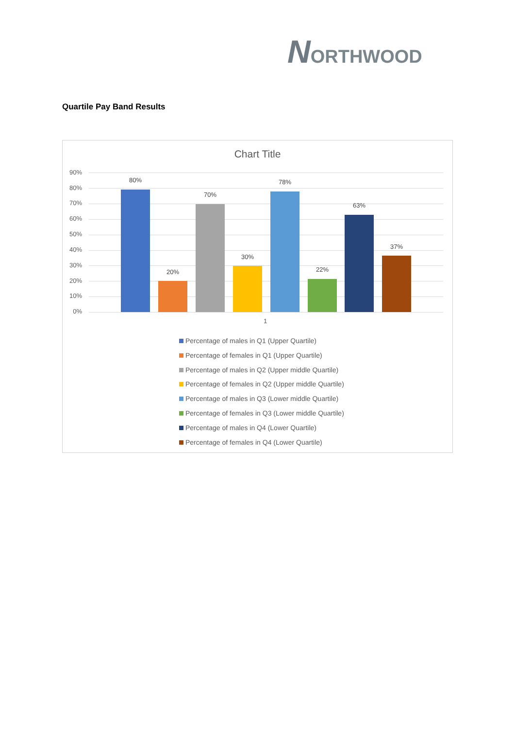NORTHWOOD
Quartile Pay Band Results
Chart Title
80%
20%
70%
30%
78%
22%
63%
37%
90%
80%
70%
60%
50%
40%
30%
20%
10%
0%
1
Percentage of males in Q1 (Upper Quartile)
Percentage of females in Q1 (Upper Quartile)
Percentage of males in Q2 (Upper middle Quartile)
Percentage of females in Q2 (Upper middle Quartile)
Percentage of males in Q3 (Lower middle Quartile)
Percentage of females in Q3 (Lower middle Quartile)
Percentage of males in Q4 (Lower Quartile)
Percentage of females in Q4 (Lower Quartile)